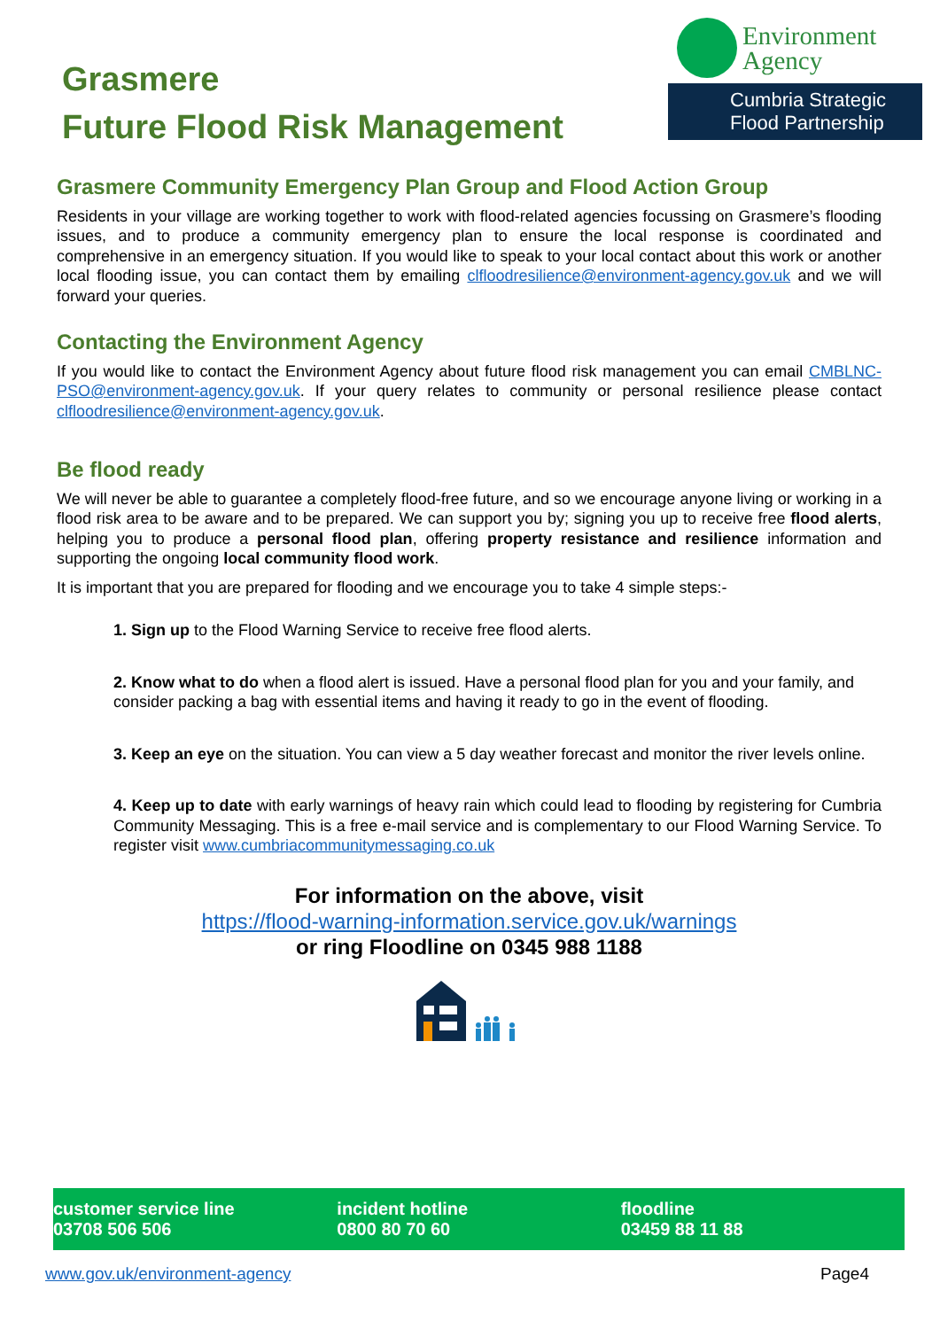Grasmere
Future Flood Risk Management
Environment
Agency
Cumbria Strategic
Flood Partnership
Grasmere Community Emergency Plan Group and Flood Action Group
Residents in your village are working together to work with flood-related agencies focussing on Grasmere’s flooding issues, and to produce a community emergency plan to ensure the local response is coordinated and comprehensive in an emergency situation. If you would like to speak to your local contact about this work or another local flooding issue, you can contact them by emailing clfloodresilience@environment-agency.gov.uk and we will forward your queries.
Contacting the Environment Agency
If you would like to contact the Environment Agency about future flood risk management you can email CMBLNC-PSO@environment-agency.gov.uk. If your query relates to community or personal resilience please contact clfloodresilience@environment-agency.gov.uk.
Be flood ready
We will never be able to guarantee a completely flood-free future, and so we encourage anyone living or working in a flood risk area to be aware and to be prepared. We can support you by; signing you up to receive free flood alerts, helping you to produce a personal flood plan, offering property resistance and resilience information and supporting the ongoing local community flood work.
It is important that you are prepared for flooding and we encourage you to take 4 simple steps:-
1. Sign up to the Flood Warning Service to receive free flood alerts.
2. Know what to do when a flood alert is issued. Have a personal flood plan for you and your family, and consider packing a bag with essential items and having it ready to go in the event of flooding.
3. Keep an eye on the situation. You can view a 5 day weather forecast and monitor the river levels online.
4. Keep up to date with early warnings of heavy rain which could lead to flooding by registering for Cumbria Community Messaging. This is a free e-mail service and is complementary to our Flood Warning Service. To register visit www.cumbriacommunitymessaging.co.uk
For information on the above, visit
https://flood-warning-information.service.gov.uk/warnings
or ring Floodline on 0345 988 1188
customer service line
03708 506 506
incident hotline
0800 80 70 60
floodline
03459 88 11 88
www.gov.uk/environment-agency Page4